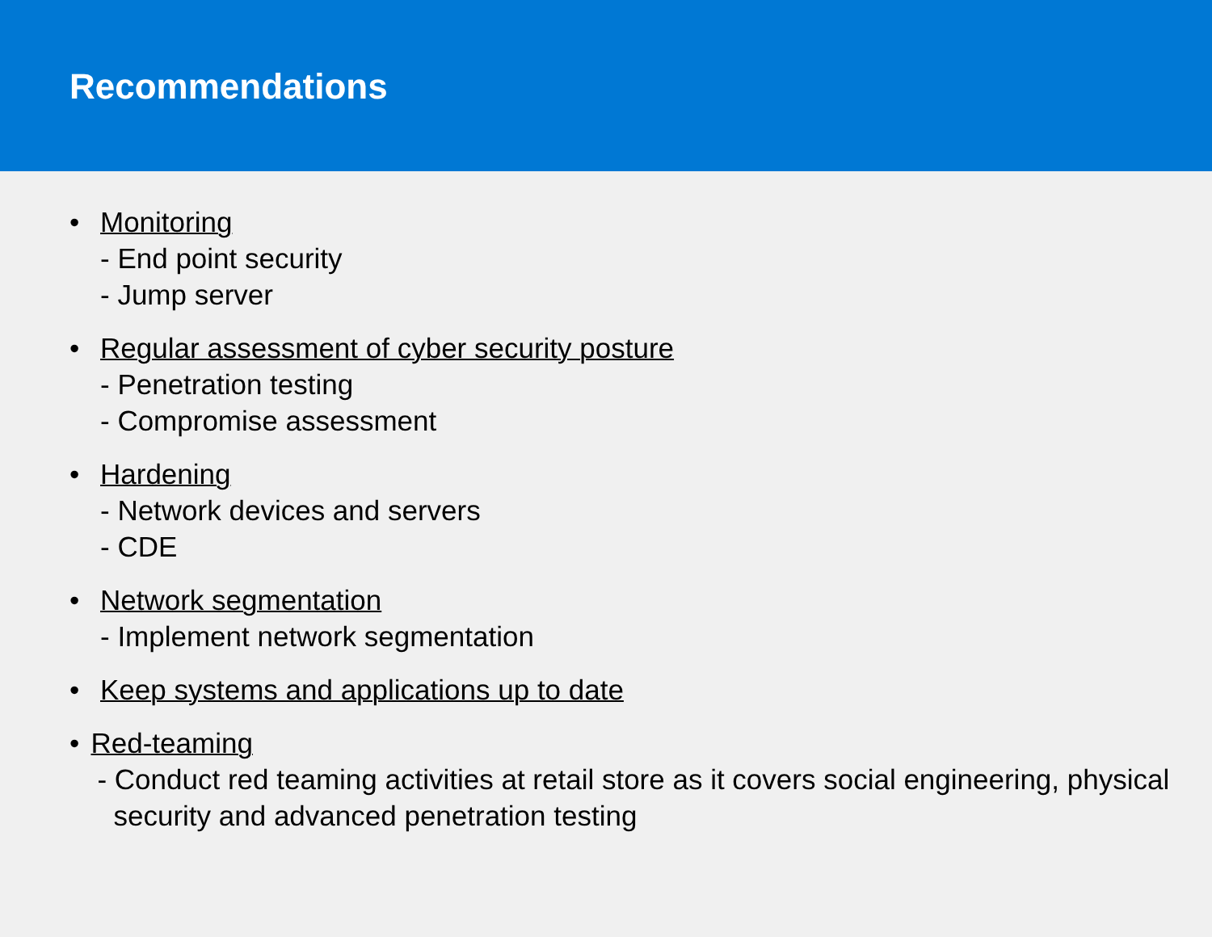Recommendations
• Monitoring
- End point security
- Jump server
• Regular assessment of cyber security posture
- Penetration testing
- Compromise assessment
• Hardening
- Network devices and servers
- CDE
• Network segmentation
- Implement network segmentation
• Keep systems and applications up to date
• Red-teaming
- Conduct red teaming activities at retail store as it covers social engineering, physical security and advanced penetration testing